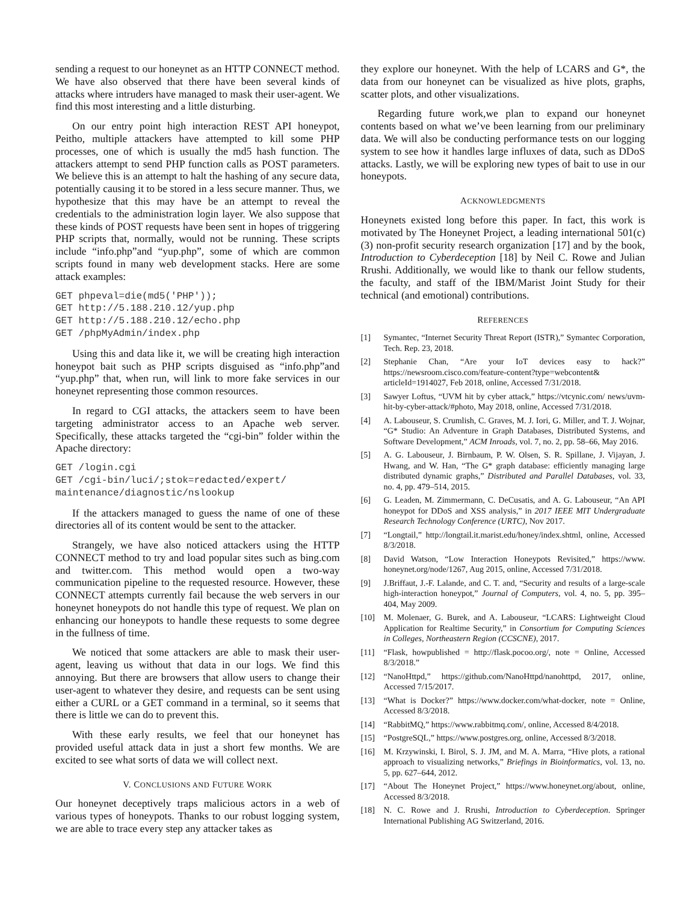sending a request to our honeynet as an HTTP CONNECT method. We have also observed that there have been several kinds of attacks where intruders have managed to mask their user-agent. We find this most interesting and a little disturbing.
On our entry point high interaction REST API honeypot, Peitho, multiple attackers have attempted to kill some PHP processes, one of which is usually the md5 hash function. The attackers attempt to send PHP function calls as POST parameters. We believe this is an attempt to halt the hashing of any secure data, potentially causing it to be stored in a less secure manner. Thus, we hypothesize that this may have be an attempt to reveal the credentials to the administration login layer. We also suppose that these kinds of POST requests have been sent in hopes of triggering PHP scripts that, normally, would not be running. These scripts include “info.php”and “yup.php”, some of which are common scripts found in many web development stacks. Here are some attack examples:
GET phpeval=die(md5('PHP'));
GET http://5.188.210.12/yup.php
GET http://5.188.210.12/echo.php
GET /phpMyAdmin/index.php
Using this and data like it, we will be creating high interaction honeypot bait such as PHP scripts disguised as “info.php”and “yup.php” that, when run, will link to more fake services in our honeynet representing those common resources.
In regard to CGI attacks, the attackers seem to have been targeting administrator access to an Apache web server. Specifically, these attacks targeted the “cgi-bin” folder within the Apache directory:
GET /login.cgi
GET /cgi-bin/luci/;stok=redacted/expert/
maintenance/diagnostic/nslookup
If the attackers managed to guess the name of one of these directories all of its content would be sent to the attacker.
Strangely, we have also noticed attackers using the HTTP CONNECT method to try and load popular sites such as bing.com and twitter.com. This method would open a two-way communication pipeline to the requested resource. However, these CONNECT attempts currently fail because the web servers in our honeynet honeypots do not handle this type of request. We plan on enhancing our honeypots to handle these requests to some degree in the fullness of time.
We noticed that some attackers are able to mask their user-agent, leaving us without that data in our logs. We find this annoying. But there are browsers that allow users to change their user-agent to whatever they desire, and requests can be sent using either a CURL or a GET command in a terminal, so it seems that there is little we can do to prevent this.
With these early results, we feel that our honeynet has provided useful attack data in just a short few months. We are excited to see what sorts of data we will collect next.
V. CONCLUSIONS AND FUTURE WORK
Our honeynet deceptively traps malicious actors in a web of various types of honeypots. Thanks to our robust logging system, we are able to trace every step any attacker takes as
they explore our honeynet. With the help of LCARS and G*, the data from our honeynet can be visualized as hive plots, graphs, scatter plots, and other visualizations.
Regarding future work,we plan to expand our honeynet contents based on what we’ve been learning from our preliminary data. We will also be conducting performance tests on our logging system to see how it handles large influxes of data, such as DDoS attacks. Lastly, we will be exploring new types of bait to use in our honeypots.
ACKNOWLEDGMENTS
Honeynets existed long before this paper. In fact, this work is motivated by The Honeynet Project, a leading international 501(c)(3) non-profit security research organization [17] and by the book, Introduction to Cyberdeception [18] by Neil C. Rowe and Julian Rrushi. Additionally, we would like to thank our fellow students, the faculty, and staff of the IBM/Marist Joint Study for their technical (and emotional) contributions.
REFERENCES
[1] Symantec, “Internet Security Threat Report (ISTR),” Symantec Corporation, Tech. Rep. 23, 2018.
[2] Stephanie Chan, “Are your IoT devices easy to hack?” https://newsroom.cisco.com/feature-content?type=webcontent& articleId=1914027, Feb 2018, online, Accessed 7/31/2018.
[3] Sawyer Loftus, “UVM hit by cyber attack,” https://vtcynic.com/ news/uvm-hit-by-cyber-attack/#photo, May 2018, online, Accessed 7/31/2018.
[4] A. Labouseur, S. Crumlish, C. Graves, M. J. Iori, G. Miller, and T. J. Wojnar, “G* Studio: An Adventure in Graph Databases, Distributed Systems, and Software Development,” ACM Inroads, vol. 7, no. 2, pp. 58–66, May 2016.
[5] A. G. Labouseur, J. Birnbaum, P. W. Olsen, S. R. Spillane, J. Vijayan, J. Hwang, and W. Han, “The G* graph database: efficiently managing large distributed dynamic graphs,” Distributed and Parallel Databases, vol. 33, no. 4, pp. 479–514, 2015.
[6] G. Leaden, M. Zimmermann, C. DeCusatis, and A. G. Labouseur, “An API honeypot for DDoS and XSS analysis,” in 2017 IEEE MIT Undergraduate Research Technology Conference (URTC), Nov 2017.
[7] “Longtail,” http://longtail.it.marist.edu/honey/index.shtml, online, Accessed 8/3/2018.
[8] David Watson, “Low Interaction Honeypots Revisited,” https://www. honeynet.org/node/1267, Aug 2015, online, Accessed 7/31/2018.
[9] J.Briffaut, J.-F. Lalande, and C. T. and, “Security and results of a large-scale high-interaction honeypot,” Journal of Computers, vol. 4, no. 5, pp. 395–404, May 2009.
[10] M. Molenaer, G. Burek, and A. Labouseur, “LCARS: Lightweight Cloud Application for Realtime Security,” in Consortium for Computing Sciences in Colleges, Northeastern Region (CCSCNE), 2017.
[11] “Flask, howpublished = http://flask.pocoo.org/, note = Online, Accessed 8/3/2018.”
[12] “NanoHttpd,” https://github.com/NanoHttpd/nanohttpd, 2017, online, Accessed 7/15/2017.
[13] “What is Docker?” https://www.docker.com/what-docker, note = Online, Accessed 8/3/2018.
[14] “RabbitMQ,” https://www.rabbitmq.com/, online, Accessed 8/4/2018.
[15] “PostgreSQL,” https://www.postgres.org, online, Accessed 8/3/2018.
[16] M. Krzywinski, I. Birol, S. J. JM, and M. A. Marra, “Hive plots, a rational approach to visualizing networks,” Briefings in Bioinformatics, vol. 13, no. 5, pp. 627–644, 2012.
[17] “About The Honeynet Project,” https://www.honeynet.org/about, online, Accessed 8/3/2018.
[18] N. C. Rowe and J. Rrushi, Introduction to Cyberdeception. Springer International Publishing AG Switzerland, 2016.